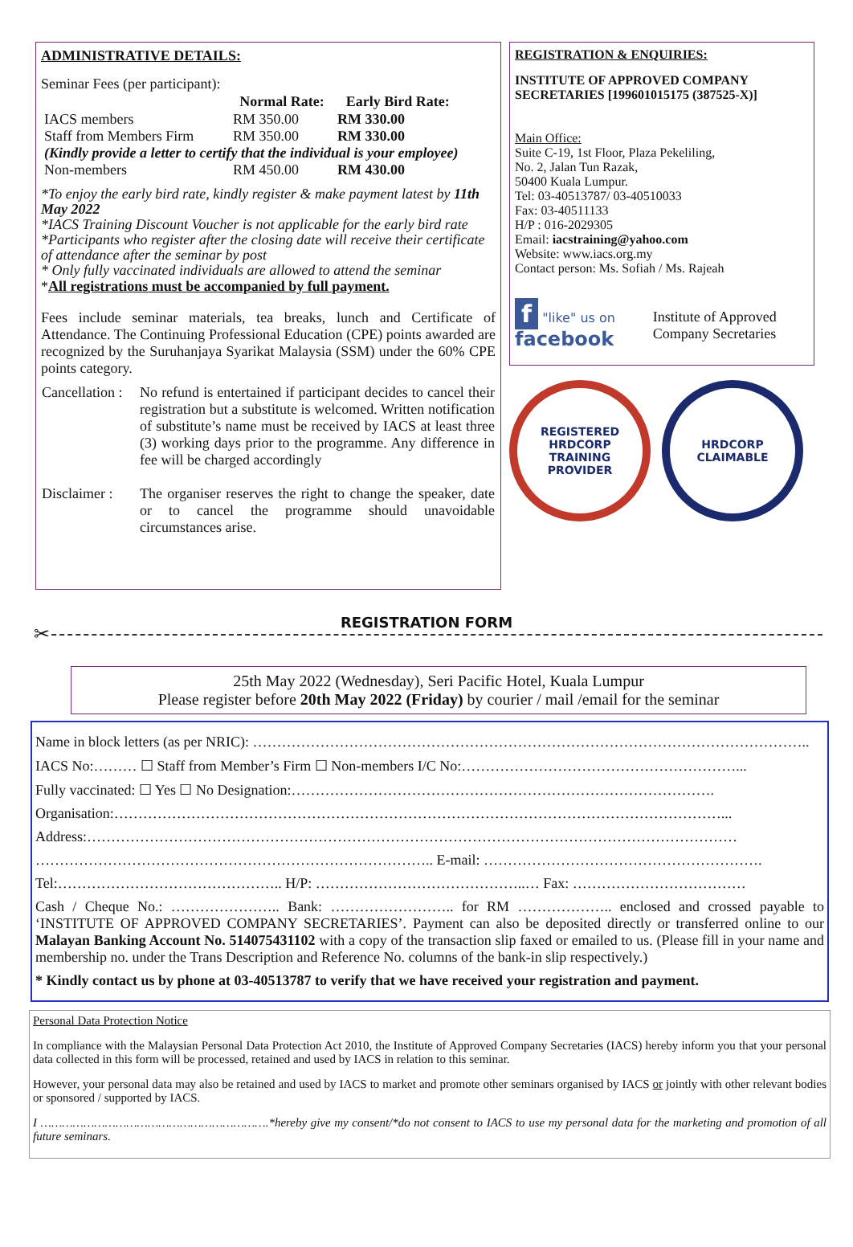ADMINISTRATIVE DETAILS:
Seminar Fees (per participant):
| | Normal Rate: | Early Bird Rate: |
| --- | --- | --- |
| IACS members | RM 350.00 | RM 330.00 |
| Staff from Members Firm | RM 350.00 | RM 330.00 |
| (Kindly provide a letter to certify that the individual is your employee) | | |
| Non-members | RM 450.00 | RM 430.00 |
*To enjoy the early bird rate, kindly register & make payment latest by 11th May 2022
*IACS Training Discount Voucher is not applicable for the early bird rate
*Participants who register after the closing date will receive their certificate of attendance after the seminar by post
* Only fully vaccinated individuals are allowed to attend the seminar
*All registrations must be accompanied by full payment.
Fees include seminar materials, tea breaks, lunch and Certificate of Attendance. The Continuing Professional Education (CPE) points awarded are recognized by the Suruhanjaya Syarikat Malaysia (SSM) under the 60% CPE points category.
| Cancellation : | No refund is entertained if participant decides to cancel their registration but a substitute is welcomed. Written notification of substitute’s name must be received by IACS at least three (3) working days prior to the programme. Any difference in fee will be charged accordingly |
| Disclaimer : | The organiser reserves the right to change the speaker, date or to cancel the programme should unavoidable circumstances arise. |
REGISTRATION & ENQUIRIES:
INSTITUTE OF APPROVED COMPANY SECRETARIES [199601015175 (387525-X)]
Main Office:
Suite C-19, 1st Floor, Plaza Pekeliling,
No. 2, Jalan Tun Razak,
50400 Kuala Lumpur.
Tel: 03-40513787/ 03-40510033
Fax: 03-40511133
H/P : 016-2029305
Email: iacstraining@yahoo.com
Website: www.iacs.org.my
Contact person: Ms. Sofiah / Ms. Rajeah
f "like" us on facebook
Institute of Approved Company Secretaries
REGISTERED
HRDCORP
TRAINING PROVIDER
HRDCORP
CLAIMABLE
REGISTRATION FORM
✂
25th May 2022 (Wednesday), Seri Pacific Hotel, Kuala Lumpur
Please register before 20th May 2022 (Friday) by courier / mail /email for the seminar
Name in block letters (as per NRIC): ……………………………………………………………………………………………………..
IACS No:……… ☐ Staff from Member’s Firm ☐ Non-members I/C No:…………………………………………………...
Fully vaccinated: ☐ Yes ☐ No Designation:…………………………………………………………………………….
Organisation:………………………………………………………………………………………………………………...
Address:………………………………………………………………………………………………………………………
……………………………………………………………………….. E-mail: ………………………………………………….
Tel:……………………………………….. H/P: ……………………………………..… Fax: ………………………………
Cash / Cheque No.: ………………….. Bank: …………………….. for RM ……………….. enclosed and crossed payable to ‘INSTITUTE OF APPROVED COMPANY SECRETARIES’. Payment can also be deposited directly or transferred online to our Malayan Banking Account No. 514075431102 with a copy of the transaction slip faxed or emailed to us. (Please fill in your name and membership no. under the Trans Description and Reference No. columns of the bank-in slip respectively.)
* Kindly contact us by phone at 03-40513787 to verify that we have received your registration and payment.
Personal Data Protection Notice
In compliance with the Malaysian Personal Data Protection Act 2010, the Institute of Approved Company Secretaries (IACS) hereby inform you that your personal data collected in this form will be processed, retained and used by IACS in relation to this seminar.
However, your personal data may also be retained and used by IACS to market and promote other seminars organised by IACS or jointly with other relevant bodies or sponsored / supported by IACS.
I ……………………………………………………….*hereby give my consent/*do not consent to IACS to use my personal data for the marketing and promotion of all future seminars.